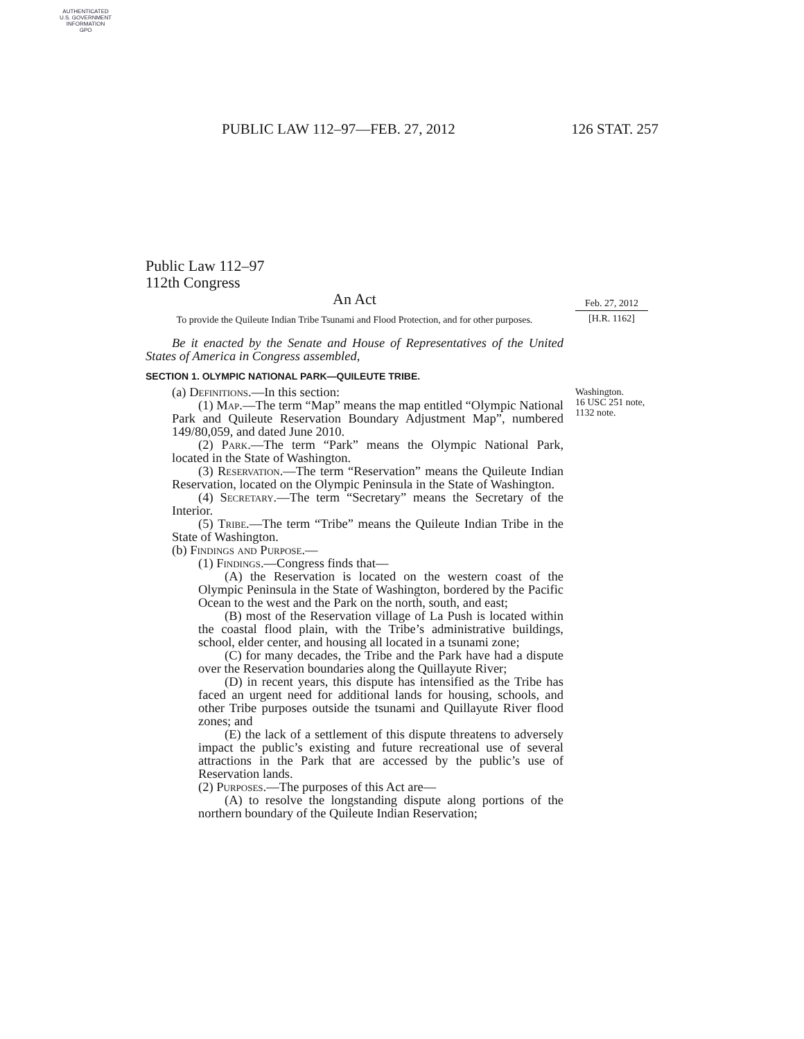AUTHENTICATED
U.S. GOVERNMENT
INFORMATION
GPO
PUBLIC LAW 112–97—FEB. 27, 2012 126 STAT. 257
Feb. 27, 2012
[H.R. 1162]
Washington.
16 USC 251 note, 1132 note.
Public Law 112–97
112th Congress
An Act
To provide the Quileute Indian Tribe Tsunami and Flood Protection, and for other purposes.
Be it enacted by the Senate and House of Representatives of the United States of America in Congress assembled,
SECTION 1. OLYMPIC NATIONAL PARK—QUILEUTE TRIBE.
(a) Definitions.—In this section:
(1) Map.—The term “Map” means the map entitled “Olympic National Park and Quileute Reservation Boundary Adjustment Map”, numbered 149/80,059, and dated June 2010.
(2) Park.—The term “Park” means the Olympic National Park, located in the State of Washington.
(3) Reservation.—The term “Reservation” means the Quileute Indian Reservation, located on the Olympic Peninsula in the State of Washington.
(4) Secretary.—The term “Secretary” means the Secretary of the Interior.
(5) Tribe.—The term “Tribe” means the Quileute Indian Tribe in the State of Washington.
(b) Findings and Purpose.—
(1) Findings.—Congress finds that—
(A) the Reservation is located on the western coast of the Olympic Peninsula in the State of Washington, bordered by the Pacific Ocean to the west and the Park on the north, south, and east;
(B) most of the Reservation village of La Push is located within the coastal flood plain, with the Tribe’s administrative buildings, school, elder center, and housing all located in a tsunami zone;
(C) for many decades, the Tribe and the Park have had a dispute over the Reservation boundaries along the Quillayute River;
(D) in recent years, this dispute has intensified as the Tribe has faced an urgent need for additional lands for housing, schools, and other Tribe purposes outside the tsunami and Quillayute River flood zones; and
(E) the lack of a settlement of this dispute threatens to adversely impact the public’s existing and future recreational use of several attractions in the Park that are accessed by the public’s use of Reservation lands.
(2) Purposes.—The purposes of this Act are—
(A) to resolve the longstanding dispute along portions of the northern boundary of the Quileute Indian Reservation;